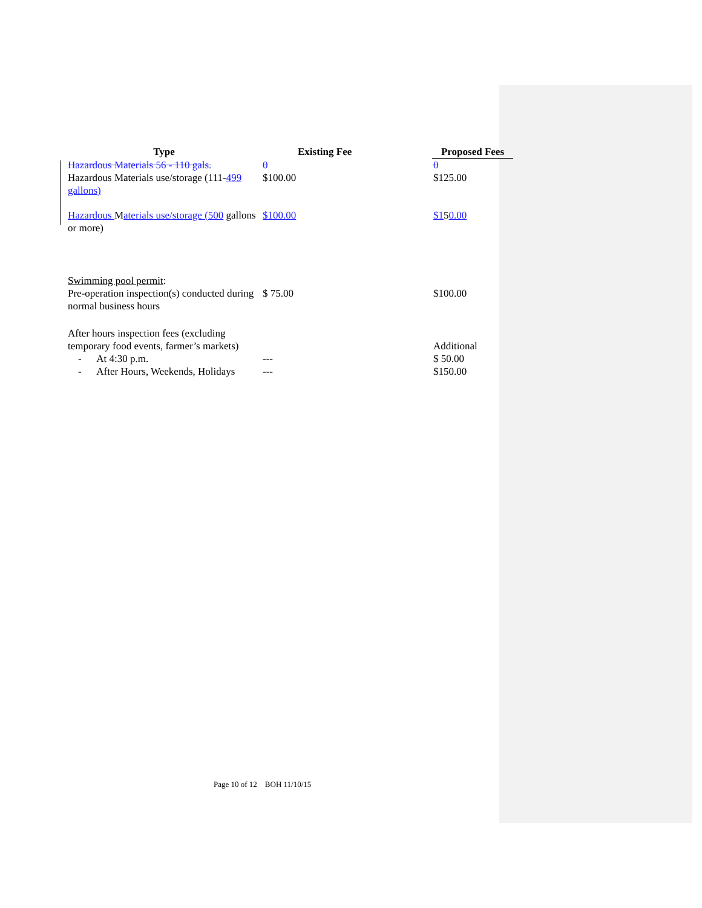| Type | Existing Fee | Proposed Fees |
| --- | --- | --- |
| Hazardous Materials 56 - 110 gals. | 0 | 0 |
| Hazardous Materials use/storage (111- 499 gallons) | $100.00 | $125.00 |
| Hazardous M aterials use/storage (500 gallons or more) | $100.00 | $1 5 0.00 |
| Swimming pool permit : Pre-operation inspection(s) conducted during normal business hours | $ 75.00 | $100.00 |
| After hours inspection fees (excluding temporary food events, farmer’s markets) - At 4:30 p.m. - After Hours, Weekends, Holidays | --- --- | Additional $ 50.00 $150.00 |
Page 10 of 12 BOH 11/10/15